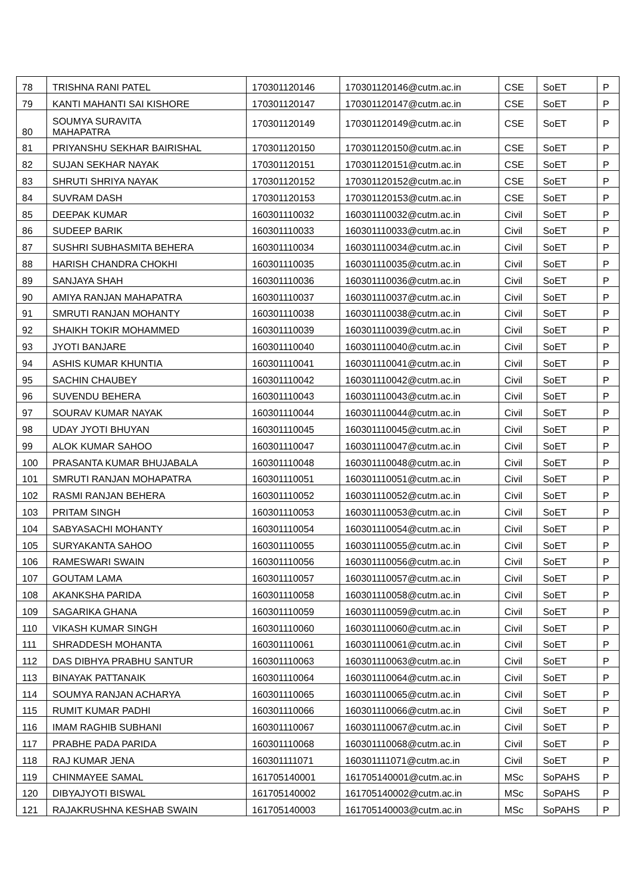| 78 | TRISHNA RANI PATEL | 170301120146 | 170301120146@cutm.ac.in | CSE | SoET | P |
| 79 | KANTI MAHANTI SAI KISHORE | 170301120147 | 170301120147@cutm.ac.in | CSE | SoET | P |
| 80 | SOUMYA SURAVITA MAHAPATRA | 170301120149 | 170301120149@cutm.ac.in | CSE | SoET | P |
| 81 | PRIYANSHU SEKHAR BAIRISHAL | 170301120150 | 170301120150@cutm.ac.in | CSE | SoET | P |
| 82 | SUJAN SEKHAR NAYAK | 170301120151 | 170301120151@cutm.ac.in | CSE | SoET | P |
| 83 | SHRUTI SHRIYA NAYAK | 170301120152 | 170301120152@cutm.ac.in | CSE | SoET | P |
| 84 | SUVRAM DASH | 170301120153 | 170301120153@cutm.ac.in | CSE | SoET | P |
| 85 | DEEPAK KUMAR | 160301110032 | 160301110032@cutm.ac.in | Civil | SoET | P |
| 86 | SUDEEP BARIK | 160301110033 | 160301110033@cutm.ac.in | Civil | SoET | P |
| 87 | SUSHRI SUBHASMITA BEHERA | 160301110034 | 160301110034@cutm.ac.in | Civil | SoET | P |
| 88 | HARISH CHANDRA CHOKHI | 160301110035 | 160301110035@cutm.ac.in | Civil | SoET | P |
| 89 | SANJAYA SHAH | 160301110036 | 160301110036@cutm.ac.in | Civil | SoET | P |
| 90 | AMIYA RANJAN MAHAPATRA | 160301110037 | 160301110037@cutm.ac.in | Civil | SoET | P |
| 91 | SMRUTI RANJAN MOHANTY | 160301110038 | 160301110038@cutm.ac.in | Civil | SoET | P |
| 92 | SHAIKH TOKIR MOHAMMED | 160301110039 | 160301110039@cutm.ac.in | Civil | SoET | P |
| 93 | JYOTI BANJARE | 160301110040 | 160301110040@cutm.ac.in | Civil | SoET | P |
| 94 | ASHIS KUMAR KHUNTIA | 160301110041 | 160301110041@cutm.ac.in | Civil | SoET | P |
| 95 | SACHIN CHAUBEY | 160301110042 | 160301110042@cutm.ac.in | Civil | SoET | P |
| 96 | SUVENDU BEHERA | 160301110043 | 160301110043@cutm.ac.in | Civil | SoET | P |
| 97 | SOURAV KUMAR NAYAK | 160301110044 | 160301110044@cutm.ac.in | Civil | SoET | P |
| 98 | UDAY JYOTI BHUYAN | 160301110045 | 160301110045@cutm.ac.in | Civil | SoET | P |
| 99 | ALOK KUMAR SAHOO | 160301110047 | 160301110047@cutm.ac.in | Civil | SoET | P |
| 100 | PRASANTA KUMAR BHUJABALA | 160301110048 | 160301110048@cutm.ac.in | Civil | SoET | P |
| 101 | SMRUTI RANJAN MOHAPATRA | 160301110051 | 160301110051@cutm.ac.in | Civil | SoET | P |
| 102 | RASMI RANJAN BEHERA | 160301110052 | 160301110052@cutm.ac.in | Civil | SoET | P |
| 103 | PRITAM SINGH | 160301110053 | 160301110053@cutm.ac.in | Civil | SoET | P |
| 104 | SABYASACHI MOHANTY | 160301110054 | 160301110054@cutm.ac.in | Civil | SoET | P |
| 105 | SURYAKANTA SAHOO | 160301110055 | 160301110055@cutm.ac.in | Civil | SoET | P |
| 106 | RAMESWARI SWAIN | 160301110056 | 160301110056@cutm.ac.in | Civil | SoET | P |
| 107 | GOUTAM LAMA | 160301110057 | 160301110057@cutm.ac.in | Civil | SoET | P |
| 108 | AKANKSHA PARIDA | 160301110058 | 160301110058@cutm.ac.in | Civil | SoET | P |
| 109 | SAGARIKA GHANA | 160301110059 | 160301110059@cutm.ac.in | Civil | SoET | P |
| 110 | VIKASH KUMAR SINGH | 160301110060 | 160301110060@cutm.ac.in | Civil | SoET | P |
| 111 | SHRADDESH MOHANTA | 160301110061 | 160301110061@cutm.ac.in | Civil | SoET | P |
| 112 | DAS DIBHYA PRABHU SANTUR | 160301110063 | 160301110063@cutm.ac.in | Civil | SoET | P |
| 113 | BINAYAK PATTANAIK | 160301110064 | 160301110064@cutm.ac.in | Civil | SoET | P |
| 114 | SOUMYA RANJAN ACHARYA | 160301110065 | 160301110065@cutm.ac.in | Civil | SoET | P |
| 115 | RUMIT KUMAR PADHI | 160301110066 | 160301110066@cutm.ac.in | Civil | SoET | P |
| 116 | IMAM RAGHIB SUBHANI | 160301110067 | 160301110067@cutm.ac.in | Civil | SoET | P |
| 117 | PRABHE PADA PARIDA | 160301110068 | 160301110068@cutm.ac.in | Civil | SoET | P |
| 118 | RAJ KUMAR JENA | 160301111071 | 160301111071@cutm.ac.in | Civil | SoET | P |
| 119 | CHINMAYEE SAMAL | 161705140001 | 161705140001@cutm.ac.in | MSc | SoPAHS | P |
| 120 | DIBYAJYOTI BISWAL | 161705140002 | 161705140002@cutm.ac.in | MSc | SoPAHS | P |
| 121 | RAJAKRUSHNA KESHAB SWAIN | 161705140003 | 161705140003@cutm.ac.in | MSc | SoPAHS | P |